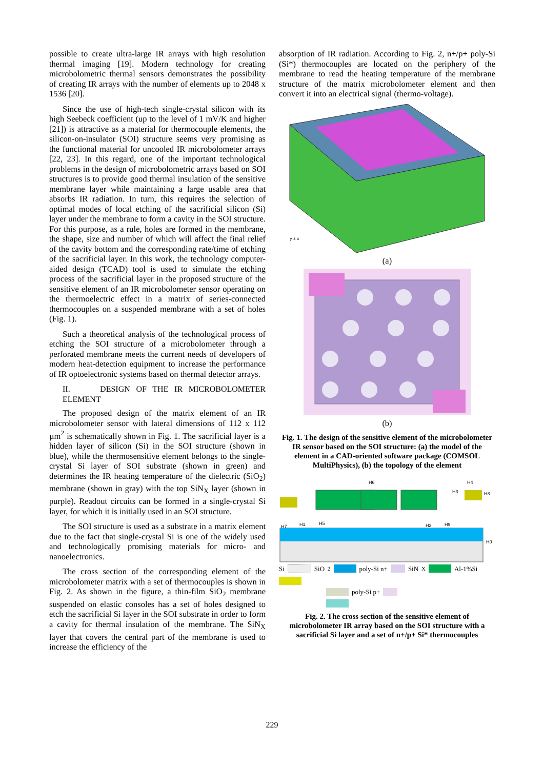possible to create ultra-large IR arrays with high resolution thermal imaging [19]. Modern technology for creating microbolometric thermal sensors demonstrates the possibility of creating IR arrays with the number of elements up to 2048 x 1536 [20].
Since the use of high-tech single-crystal silicon with its high Seebeck coefficient (up to the level of 1 mV/K and higher [21]) is attractive as a material for thermocouple elements, the silicon-on-insulator (SOI) structure seems very promising as the functional material for uncooled IR microbolometer arrays [22, 23]. In this regard, one of the important technological problems in the design of microbolometric arrays based on SOI structures is to provide good thermal insulation of the sensitive membrane layer while maintaining a large usable area that absorbs IR radiation. In turn, this requires the selection of optimal modes of local etching of the sacrificial silicon (Si) layer under the membrane to form a cavity in the SOI structure. For this purpose, as a rule, holes are formed in the membrane, the shape, size and number of which will affect the final relief of the cavity bottom and the corresponding rate/time of etching of the sacrificial layer. In this work, the technology computer-aided design (TCAD) tool is used to simulate the etching process of the sacrificial layer in the proposed structure of the sensitive element of an IR microbolometer sensor operating on the thermoelectric effect in a matrix of series-connected thermocouples on a suspended membrane with a set of holes (Fig. 1).
Such a theoretical analysis of the technological process of etching the SOI structure of a microbolometer through a perforated membrane meets the current needs of developers of modern heat-detection equipment to increase the performance of IR optoelectronic systems based on thermal detector arrays.
II. DESIGN OF THE IR MICROBOLOMETER ELEMENT
The proposed design of the matrix element of an IR microbolometer sensor with lateral dimensions of 112 x 112 µm<sup>2</sup> is schematically shown in Fig. 1. The sacrificial layer is a hidden layer of silicon (Si) in the SOI structure (shown in blue), while the thermosensitive element belongs to the single-crystal Si layer of SOI substrate (shown in green) and determines the IR heating temperature of the dielectric (SiO<sub>2</sub>) membrane (shown in gray) with the top SiN<sub>X</sub> layer (shown in purple). Readout circuits can be formed in a single-crystal Si layer, for which it is initially used in an SOI structure.
The SOI structure is used as a substrate in a matrix element due to the fact that single-crystal Si is one of the widely used and technologically promising materials for micro- and nanoelectronics.
The cross section of the corresponding element of the microbolometer matrix with a set of thermocouples is shown in Fig. 2. As shown in the figure, a thin-film SiO<sub>2</sub> membrane suspended on elastic consoles has a set of holes designed to etch the sacrificial Si layer in the SOI substrate in order to form a cavity for thermal insulation of the membrane. The SiN<sub>X</sub> layer that covers the central part of the membrane is used to increase the efficiency of the
absorption of IR radiation. According to Fig. 2, n+/p+ poly-Si (Si*) thermocouples are located on the periphery of the membrane to read the heating temperature of the membrane structure of the matrix microbolometer element and then convert it into an electrical signal (thermo-voltage).
y z x
(a)
(b)
Fig. 1. The design of the sensitive element of the microbolometer IR sensor based on the SOI structure: (a) the model of the element in a CAD-oriented software package (COMSOL MultiPhysics), (b) the topology of the element
H6
H4
H3
H8
H1
H7
H5
H2
H9
H0
Si SiO<sub>2</sub> poly-Si n+ SiN<sub>X</sub> Al-1%Si
poly-Si p+
Fig. 2. The cross section of the sensitive element of microbolometer IR array based on the SOI structure with a sacrificial Si layer and a set of n+/p+ Si* thermocouples
229